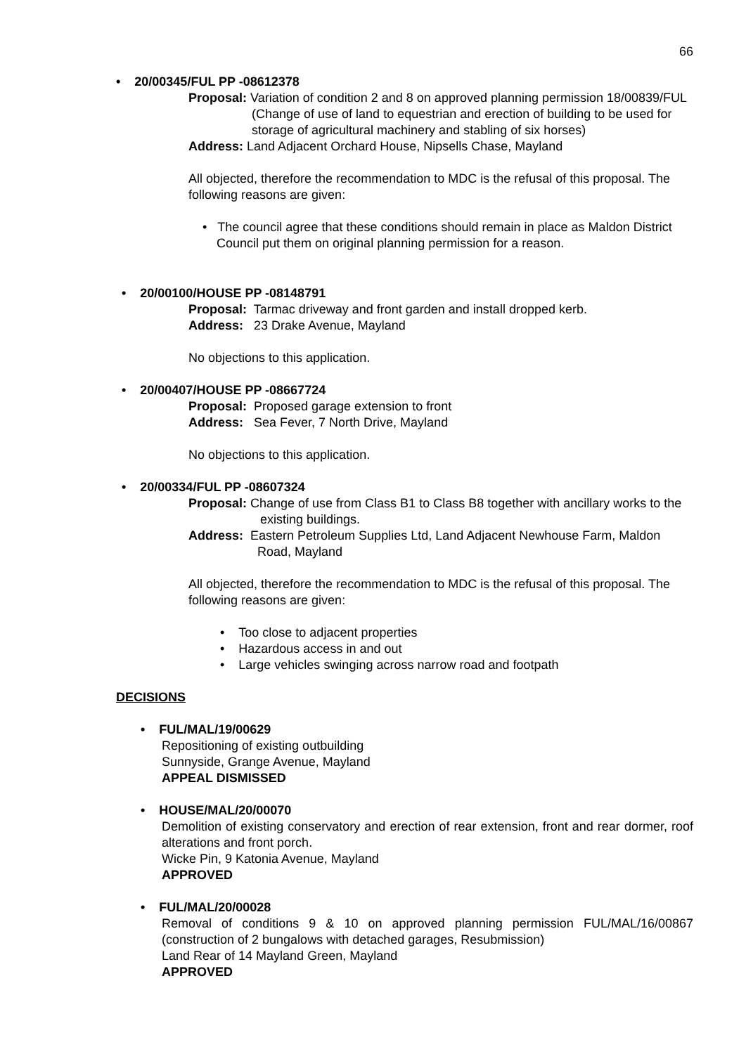66
• 20/00345/FUL PP -08612378
Proposal: Variation of condition 2 and 8 on approved planning permission 18/00839/FUL (Change of use of land to equestrian and erection of building to be used for storage of agricultural machinery and stabling of six horses)
Address: Land Adjacent Orchard House, Nipsells Chase, Mayland
All objected, therefore the recommendation to MDC is the refusal of this proposal. The following reasons are given:
• The council agree that these conditions should remain in place as Maldon District Council put them on original planning permission for a reason.
• 20/00100/HOUSE PP -08148791
Proposal: Tarmac driveway and front garden and install dropped kerb.
Address: 23 Drake Avenue, Mayland
No objections to this application.
• 20/00407/HOUSE PP -08667724
Proposal: Proposed garage extension to front
Address: Sea Fever, 7 North Drive, Mayland
No objections to this application.
• 20/00334/FUL PP -08607324
Proposal: Change of use from Class B1 to Class B8 together with ancillary works to the existing buildings.
Address: Eastern Petroleum Supplies Ltd, Land Adjacent Newhouse Farm, Maldon Road, Mayland
All objected, therefore the recommendation to MDC is the refusal of this proposal. The following reasons are given:
• Too close to adjacent properties
• Hazardous access in and out
• Large vehicles swinging across narrow road and footpath
DECISIONS
• FUL/MAL/19/00629
Repositioning of existing outbuilding
Sunnyside, Grange Avenue, Mayland
APPEAL DISMISSED
• HOUSE/MAL/20/00070
Demolition of existing conservatory and erection of rear extension, front and rear dormer, roof alterations and front porch.
Wicke Pin, 9 Katonia Avenue, Mayland
APPROVED
• FUL/MAL/20/00028
Removal of conditions 9 & 10 on approved planning permission FUL/MAL/16/00867 (construction of 2 bungalows with detached garages, Resubmission)
Land Rear of 14 Mayland Green, Mayland
APPROVED